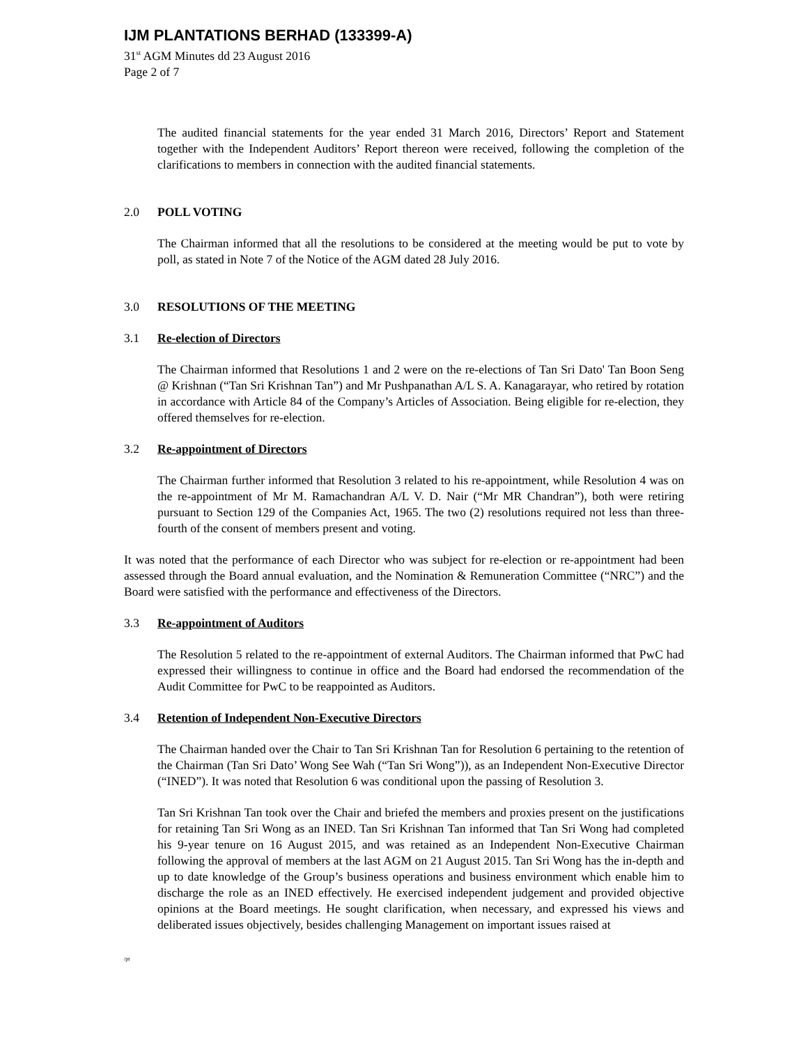IJM PLANTATIONS BERHAD (133399-A)
31<sup>st</sup> AGM Minutes dd 23 August 2016
Page 2 of 7
The audited financial statements for the year ended 31 March 2016, Directors’ Report and Statement together with the Independent Auditors’ Report thereon were received, following the completion of the clarifications to members in connection with the audited financial statements.
2.0 POLL VOTING
The Chairman informed that all the resolutions to be considered at the meeting would be put to vote by poll, as stated in Note 7 of the Notice of the AGM dated 28 July 2016.
3.0 RESOLUTIONS OF THE MEETING
3.1 Re-election of Directors
The Chairman informed that Resolutions 1 and 2 were on the re-elections of Tan Sri Dato' Tan Boon Seng @ Krishnan (“Tan Sri Krishnan Tan”) and Mr Pushpanathan A/L S. A. Kanagarayar, who retired by rotation in accordance with Article 84 of the Company’s Articles of Association. Being eligible for re-election, they offered themselves for re-election.
3.2 Re-appointment of Directors
The Chairman further informed that Resolution 3 related to his re-appointment, while Resolution 4 was on the re-appointment of Mr M. Ramachandran A/L V. D. Nair (“Mr MR Chandran”), both were retiring pursuant to Section 129 of the Companies Act, 1965. The two (2) resolutions required not less than three-fourth of the consent of members present and voting.
It was noted that the performance of each Director who was subject for re-election or re-appointment had been assessed through the Board annual evaluation, and the Nomination & Remuneration Committee (“NRC”) and the Board were satisfied with the performance and effectiveness of the Directors.
3.3 Re-appointment of Auditors
The Resolution 5 related to the re-appointment of external Auditors. The Chairman informed that PwC had expressed their willingness to continue in office and the Board had endorsed the recommendation of the Audit Committee for PwC to be reappointed as Auditors.
3.4 Retention of Independent Non-Executive Directors
The Chairman handed over the Chair to Tan Sri Krishnan Tan for Resolution 6 pertaining to the retention of the Chairman (Tan Sri Dato’ Wong See Wah (“Tan Sri Wong”)), as an Independent Non-Executive Director (“INED”). It was noted that Resolution 6 was conditional upon the passing of Resolution 3.
Tan Sri Krishnan Tan took over the Chair and briefed the members and proxies present on the justifications for retaining Tan Sri Wong as an INED. Tan Sri Krishnan Tan informed that Tan Sri Wong had completed his 9-year tenure on 16 August 2015, and was retained as an Independent Non-Executive Chairman following the approval of members at the last AGM on 21 August 2015. Tan Sri Wong has the in-depth and up to date knowledge of the Group’s business operations and business environment which enable him to discharge the role as an INED effectively. He exercised independent judgement and provided objective opinions at the Board meetings. He sought clarification, when necessary, and expressed his views and deliberated issues objectively, besides challenging Management on important issues raised at
/pt